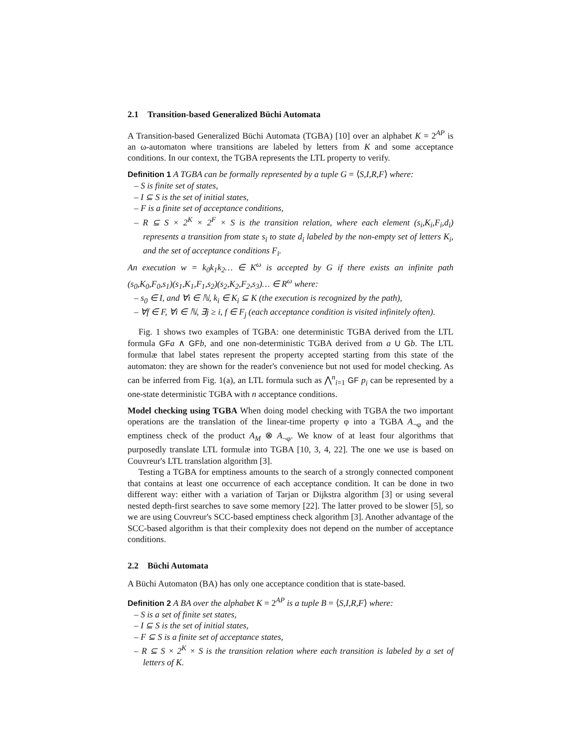2.1 Transition-based Generalized Büchi Automata
A Transition-based Generalized Büchi Automata (TGBA) [10] over an alphabet K = 2<sup>AP</sup> is an ω-automaton where transitions are labeled by letters from K and some acceptance conditions. In our context, the TGBA represents the LTL property to verify.
Definition 1 A TGBA can be formally represented by a tuple G = ⟨S,I,R,F⟩ where:
– S is finite set of states,
– I ⊆ S is the set of initial states,
– F is a finite set of acceptance conditions,
– R ⊆ S × 2<sup>K</sup> × 2<sup>F</sup> × S is the transition relation, where each element (s<sub>i</sub>,K<sub>i</sub>,F<sub>i</sub>,d<sub>i</sub>) represents a transition from state s<sub>i</sub> to state d<sub>i</sub> labeled by the non-empty set of letters K<sub>i</sub>, and the set of acceptance conditions F<sub>i</sub>.
An execution w = k<sub>0</sub>k<sub>1</sub>k<sub>2</sub>… ∈ K<sup>ω</sup> is accepted by G if there exists an infinite path (s<sub>0</sub>,K<sub>0</sub>,F<sub>0</sub>,s<sub>1</sub>)(s<sub>1</sub>,K<sub>1</sub>,F<sub>1</sub>,s<sub>2</sub>)(s<sub>2</sub>,K<sub>2</sub>,F<sub>2</sub>,s<sub>3</sub>)… ∈ R<sup>ω</sup> where:
– s<sub>0</sub> ∈ I, and ∀i ∈ ℕ, k<sub>i</sub> ∈ K<sub>i</sub> ⊆ K (the execution is recognized by the path),
– ∀f ∈ F, ∀i ∈ ℕ, ∃j ≥ i, f ∈ F<sub>j</sub> (each acceptance condition is visited infinitely often).
Fig. 1 shows two examples of TGBA: one deterministic TGBA derived from the LTL formula GF a ∧ GF b, and one non-deterministic TGBA derived from a U Gb. The LTL formulæ that label states represent the property accepted starting from this state of the automaton: they are shown for the reader's convenience but not used for model checking. As can be inferred from Fig. 1(a), an LTL formula such as ⋀<sup>n</sup><sub>i=1</sub> GF p<sub>i</sub> can be represented by a one-state deterministic TGBA with n acceptance conditions.
Model checking using TGBA When doing model checking with TGBA the two important operations are the translation of the linear-time property φ into a TGBA A<sub>¬φ</sub> and the emptiness check of the product A<sub>M</sub> ⊗ A<sub>¬φ</sub>. We know of at least four algorithms that purposedly translate LTL formulæ into TGBA [10, 3, 4, 22]. The one we use is based on Couvreur's LTL translation algorithm [3].
Testing a TGBA for emptiness amounts to the search of a strongly connected component that contains at least one occurrence of each acceptance condition. It can be done in two different way: either with a variation of Tarjan or Dijkstra algorithm [3] or using several nested depth-first searches to save some memory [22]. The latter proved to be slower [5], so we are using Couvreur's SCC-based emptiness check algorithm [3]. Another advantage of the SCC-based algorithm is that their complexity does not depend on the number of acceptance conditions.
2.2 Büchi Automata
A Büchi Automaton (BA) has only one acceptance condition that is state-based.
Definition 2 A BA over the alphabet K = 2<sup>AP</sup> is a tuple B = ⟨S,I,R,F⟩ where:
– S is a set of finite set states,
– I ⊆ S is the set of initial states,
– F ⊆ S is a finite set of acceptance states,
– R ⊆ S × 2<sup>K</sup> × S is the transition relation where each transition is labeled by a set of letters of K.